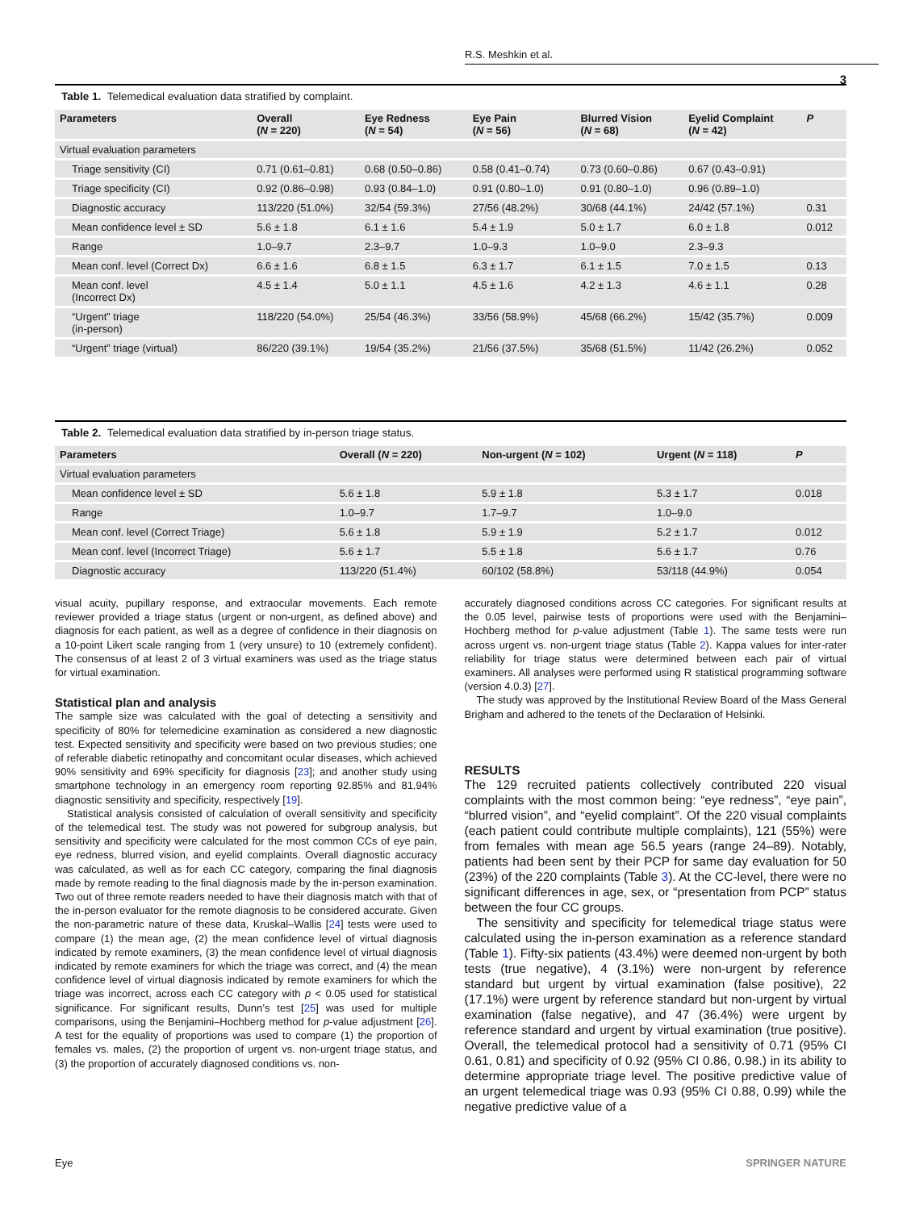R.S. Meshkin et al.
3
Table 1. Telemedical evaluation data stratified by complaint.
| Parameters | Overall ( N = 220) | Eye Redness ( N = 54) | Eye Pain ( N = 56) | Blurred Vision ( N = 68) | Eyelid Complaint ( N = 42) | P |
| --- | --- | --- | --- | --- | --- | --- |
| Virtual evaluation parameters | | | | | | |
| Triage sensitivity (CI) | 0.71 (0.61–0.81) | 0.68 (0.50–0.86) | 0.58 (0.41–0.74) | 0.73 (0.60–0.86) | 0.67 (0.43–0.91) | |
| Triage specificity (CI) | 0.92 (0.86–0.98) | 0.93 (0.84–1.0) | 0.91 (0.80–1.0) | 0.91 (0.80–1.0) | 0.96 (0.89–1.0) | |
| Diagnostic accuracy | 113/220 (51.0%) | 32/54 (59.3%) | 27/56 (48.2%) | 30/68 (44.1%) | 24/42 (57.1%) | 0.31 |
| Mean confidence level ± SD | 5.6 ± 1.8 | 6.1 ± 1.6 | 5.4 ± 1.9 | 5.0 ± 1.7 | 6.0 ± 1.8 | 0.012 |
| Range | 1.0–9.7 | 2.3–9.7 | 1.0–9.3 | 1.0–9.0 | 2.3–9.3 | |
| Mean conf. level (Correct Dx) | 6.6 ± 1.6 | 6.8 ± 1.5 | 6.3 ± 1.7 | 6.1 ± 1.5 | 7.0 ± 1.5 | 0.13 |
| Mean conf. level (Incorrect Dx) | 4.5 ± 1.4 | 5.0 ± 1.1 | 4.5 ± 1.6 | 4.2 ± 1.3 | 4.6 ± 1.1 | 0.28 |
| “Urgent” triage (in-person) | 118/220 (54.0%) | 25/54 (46.3%) | 33/56 (58.9%) | 45/68 (66.2%) | 15/42 (35.7%) | 0.009 |
| “Urgent” triage (virtual) | 86/220 (39.1%) | 19/54 (35.2%) | 21/56 (37.5%) | 35/68 (51.5%) | 11/42 (26.2%) | 0.052 |
Table 2. Telemedical evaluation data stratified by in-person triage status.
| Parameters | Overall ( N = 220) | Non-urgent ( N = 102) | Urgent ( N = 118) | P |
| --- | --- | --- | --- | --- |
| Virtual evaluation parameters | | | | |
| Mean confidence level ± SD | 5.6 ± 1.8 | 5.9 ± 1.8 | 5.3 ± 1.7 | 0.018 |
| Range | 1.0–9.7 | 1.7–9.7 | 1.0–9.0 | |
| Mean conf. level (Correct Triage) | 5.6 ± 1.8 | 5.9 ± 1.9 | 5.2 ± 1.7 | 0.012 |
| Mean conf. level (Incorrect Triage) | 5.6 ± 1.7 | 5.5 ± 1.8 | 5.6 ± 1.7 | 0.76 |
| Diagnostic accuracy | 113/220 (51.4%) | 60/102 (58.8%) | 53/118 (44.9%) | 0.054 |
visual acuity, pupillary response, and extraocular movements. Each remote reviewer provided a triage status (urgent or non-urgent, as defined above) and diagnosis for each patient, as well as a degree of confidence in their diagnosis on a 10-point Likert scale ranging from 1 (very unsure) to 10 (extremely confident). The consensus of at least 2 of 3 virtual examiners was used as the triage status for virtual examination.
Statistical plan and analysis
The sample size was calculated with the goal of detecting a sensitivity and specificity of 80% for telemedicine examination as considered a new diagnostic test. Expected sensitivity and specificity were based on two previous studies; one of referable diabetic retinopathy and concomitant ocular diseases, which achieved 90% sensitivity and 69% specificity for diagnosis [23]; and another study using smartphone technology in an emergency room reporting 92.85% and 81.94% diagnostic sensitivity and specificity, respectively [19].
Statistical analysis consisted of calculation of overall sensitivity and specificity of the telemedical test. The study was not powered for subgroup analysis, but sensitivity and specificity were calculated for the most common CCs of eye pain, eye redness, blurred vision, and eyelid complaints. Overall diagnostic accuracy was calculated, as well as for each CC category, comparing the final diagnosis made by remote reading to the final diagnosis made by the in-person examination. Two out of three remote readers needed to have their diagnosis match with that of the in-person evaluator for the remote diagnosis to be considered accurate. Given the non-parametric nature of these data, Kruskal–Wallis [24] tests were used to compare (1) the mean age, (2) the mean confidence level of virtual diagnosis indicated by remote examiners, (3) the mean confidence level of virtual diagnosis indicated by remote examiners for which the triage was correct, and (4) the mean confidence level of virtual diagnosis indicated by remote examiners for which the triage was incorrect, across each CC category with p < 0.05 used for statistical significance. For significant results, Dunn’s test [25] was used for multiple comparisons, using the Benjamini–Hochberg method for p-value adjustment [26]. A test for the equality of proportions was used to compare (1) the proportion of females vs. males, (2) the proportion of urgent vs. non-urgent triage status, and (3) the proportion of accurately diagnosed conditions vs. non-
accurately diagnosed conditions across CC categories. For significant results at the 0.05 level, pairwise tests of proportions were used with the Benjamini–Hochberg method for p-value adjustment (Table 1). The same tests were run across urgent vs. non-urgent triage status (Table 2). Kappa values for inter-rater reliability for triage status were determined between each pair of virtual examiners. All analyses were performed using R statistical programming software (version 4.0.3) [27].
The study was approved by the Institutional Review Board of the Mass General Brigham and adhered to the tenets of the Declaration of Helsinki.
RESULTS
The 129 recruited patients collectively contributed 220 visual complaints with the most common being: “eye redness”, “eye pain”, “blurred vision”, and “eyelid complaint”. Of the 220 visual complaints (each patient could contribute multiple complaints), 121 (55%) were from females with mean age 56.5 years (range 24–89). Notably, patients had been sent by their PCP for same day evaluation for 50 (23%) of the 220 complaints (Table 3). At the CC-level, there were no significant differences in age, sex, or “presentation from PCP” status between the four CC groups.
The sensitivity and specificity for telemedical triage status were calculated using the in-person examination as a reference standard (Table 1). Fifty-six patients (43.4%) were deemed non-urgent by both tests (true negative), 4 (3.1%) were non-urgent by reference standard but urgent by virtual examination (false positive), 22 (17.1%) were urgent by reference standard but non-urgent by virtual examination (false negative), and 47 (36.4%) were urgent by reference standard and urgent by virtual examination (true positive). Overall, the telemedical protocol had a sensitivity of 0.71 (95% CI 0.61, 0.81) and specificity of 0.92 (95% CI 0.86, 0.98.) in its ability to determine appropriate triage level. The positive predictive value of an urgent telemedical triage was 0.93 (95% CI 0.88, 0.99) while the negative predictive value of a
Eye SPRINGER NATURE